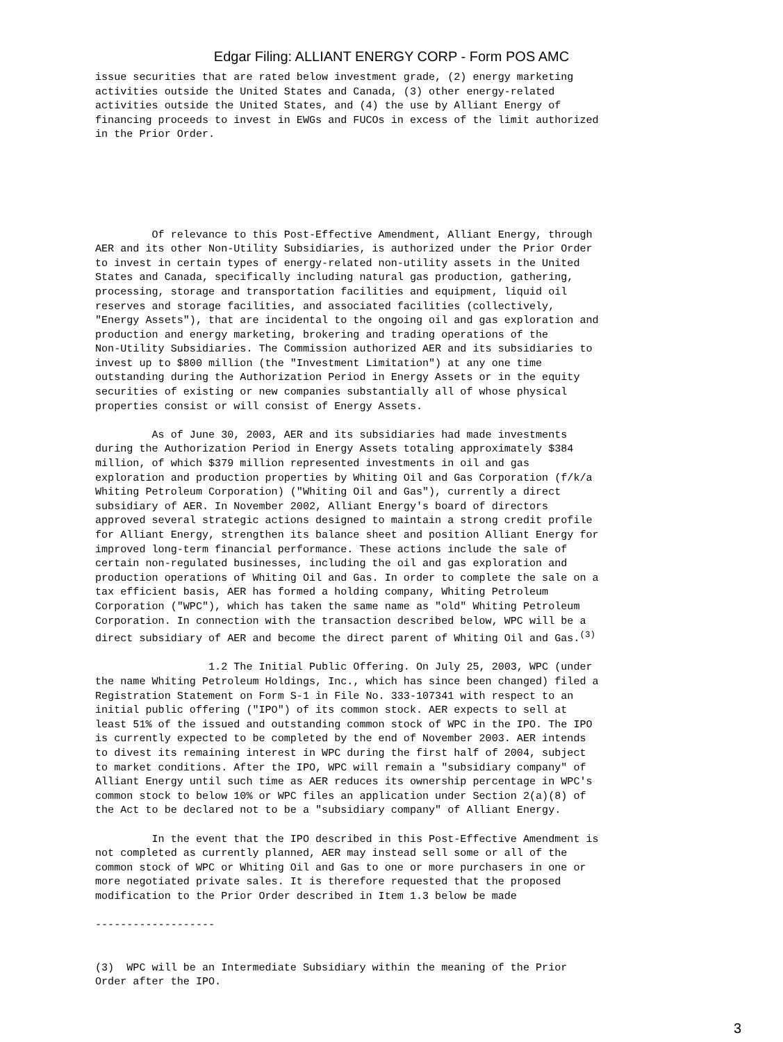Edgar Filing: ALLIANT ENERGY CORP - Form POS AMC
issue securities that are rated below investment grade, (2) energy marketing
activities outside the United States and Canada, (3) other energy-related
activities outside the United States, and (4) the use by Alliant Energy of
financing proceeds to invest in EWGs and FUCOs in excess of the limit authorized
in the Prior Order.






         Of relevance to this Post-Effective Amendment, Alliant Energy, through
AER and its other Non-Utility Subsidiaries, is authorized under the Prior Order
to invest in certain types of energy-related non-utility assets in the United
States and Canada, specifically including natural gas production, gathering,
processing, storage and transportation facilities and equipment, liquid oil
reserves and storage facilities, and associated facilities (collectively,
"Energy Assets"), that are incidental to the ongoing oil and gas exploration and
production and energy marketing, brokering and trading operations of the
Non-Utility Subsidiaries. The Commission authorized AER and its subsidiaries to
invest up to $800 million (the "Investment Limitation") at any one time
outstanding during the Authorization Period in Energy Assets or in the equity
securities of existing or new companies substantially all of whose physical
properties consist or will consist of Energy Assets.

         As of June 30, 2003, AER and its subsidiaries had made investments
during the Authorization Period in Energy Assets totaling approximately $384
million, of which $379 million represented investments in oil and gas
exploration and production properties by Whiting Oil and Gas Corporation (f/k/a
Whiting Petroleum Corporation) ("Whiting Oil and Gas"), currently a direct
subsidiary of AER. In November 2002, Alliant Energy's board of directors
approved several strategic actions designed to maintain a strong credit profile
for Alliant Energy, strengthen its balance sheet and position Alliant Energy for
improved long-term financial performance. These actions include the sale of
certain non-regulated businesses, including the oil and gas exploration and
production operations of Whiting Oil and Gas. In order to complete the sale on a
tax efficient basis, AER has formed a holding company, Whiting Petroleum
Corporation ("WPC"), which has taken the same name as "old" Whiting Petroleum
Corporation. In connection with the transaction described below, WPC will be a
direct subsidiary of AER and become the direct parent of Whiting Oil and Gas.(3)

                  1.2 The Initial Public Offering. On July 25, 2003, WPC (under
the name Whiting Petroleum Holdings, Inc., which has since been changed) filed a
Registration Statement on Form S-1 in File No. 333-107341 with respect to an
initial public offering ("IPO") of its common stock. AER expects to sell at
least 51% of the issued and outstanding common stock of WPC in the IPO. The IPO
is currently expected to be completed by the end of November 2003. AER intends
to divest its remaining interest in WPC during the first half of 2004, subject
to market conditions. After the IPO, WPC will remain a "subsidiary company" of
Alliant Energy until such time as AER reduces its ownership percentage in WPC's
common stock to below 10% or WPC files an application under Section 2(a)(8) of
the Act to be declared not to be a "subsidiary company" of Alliant Energy.

         In the event that the IPO described in this Post-Effective Amendment is
not completed as currently planned, AER may instead sell some or all of the
common stock of WPC or Whiting Oil and Gas to one or more purchasers in one or
more negotiated private sales. It is therefore requested that the proposed
modification to the Prior Order described in Item 1.3 below be made

-------------------


(3)  WPC will be an Intermediate Subsidiary within the meaning of the Prior
Order after the IPO.
3